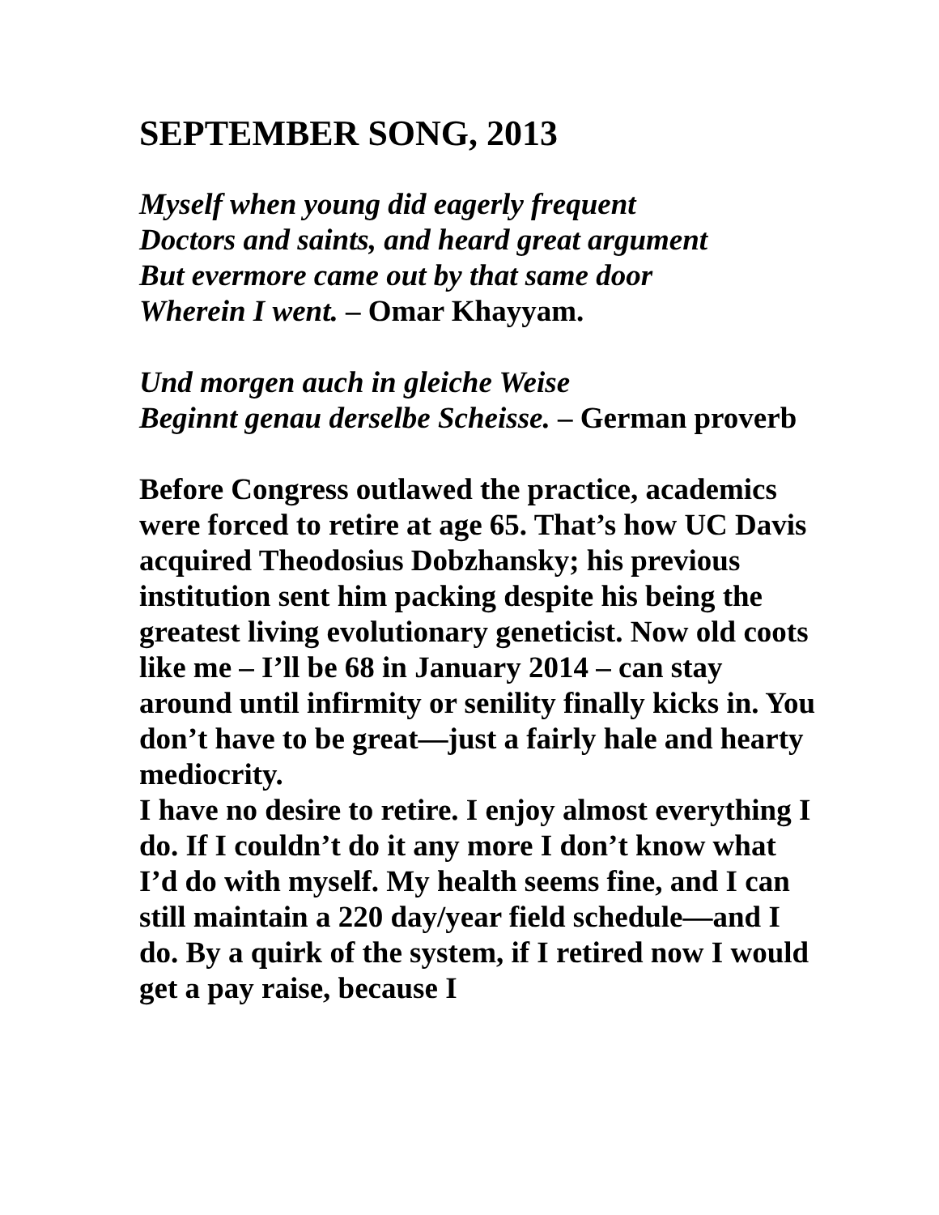SEPTEMBER SONG, 2013
Myself when young did eagerly frequent
Doctors and saints, and heard great argument
But evermore came out by that same door
Wherein I went. – Omar Khayyam.
Und morgen auch in gleiche Weise
Beginnt genau derselbe Scheisse. – German proverb
Before Congress outlawed the practice, academics were forced to retire at age 65. That’s how UC Davis acquired Theodosius Dobzhansky; his previous institution sent him packing despite his being the greatest living evolutionary geneticist. Now old coots like me – I’ll be 68 in January 2014 – can stay around until infirmity or senility finally kicks in. You don’t have to be great—just a fairly hale and hearty mediocrity.
I have no desire to retire. I enjoy almost everything I do. If I couldn’t do it any more I don’t know what I’d do with myself. My health seems fine, and I can still maintain a 220 day/year field schedule—and I do. By a quirk of the system, if I retired now I would get a pay raise, because I